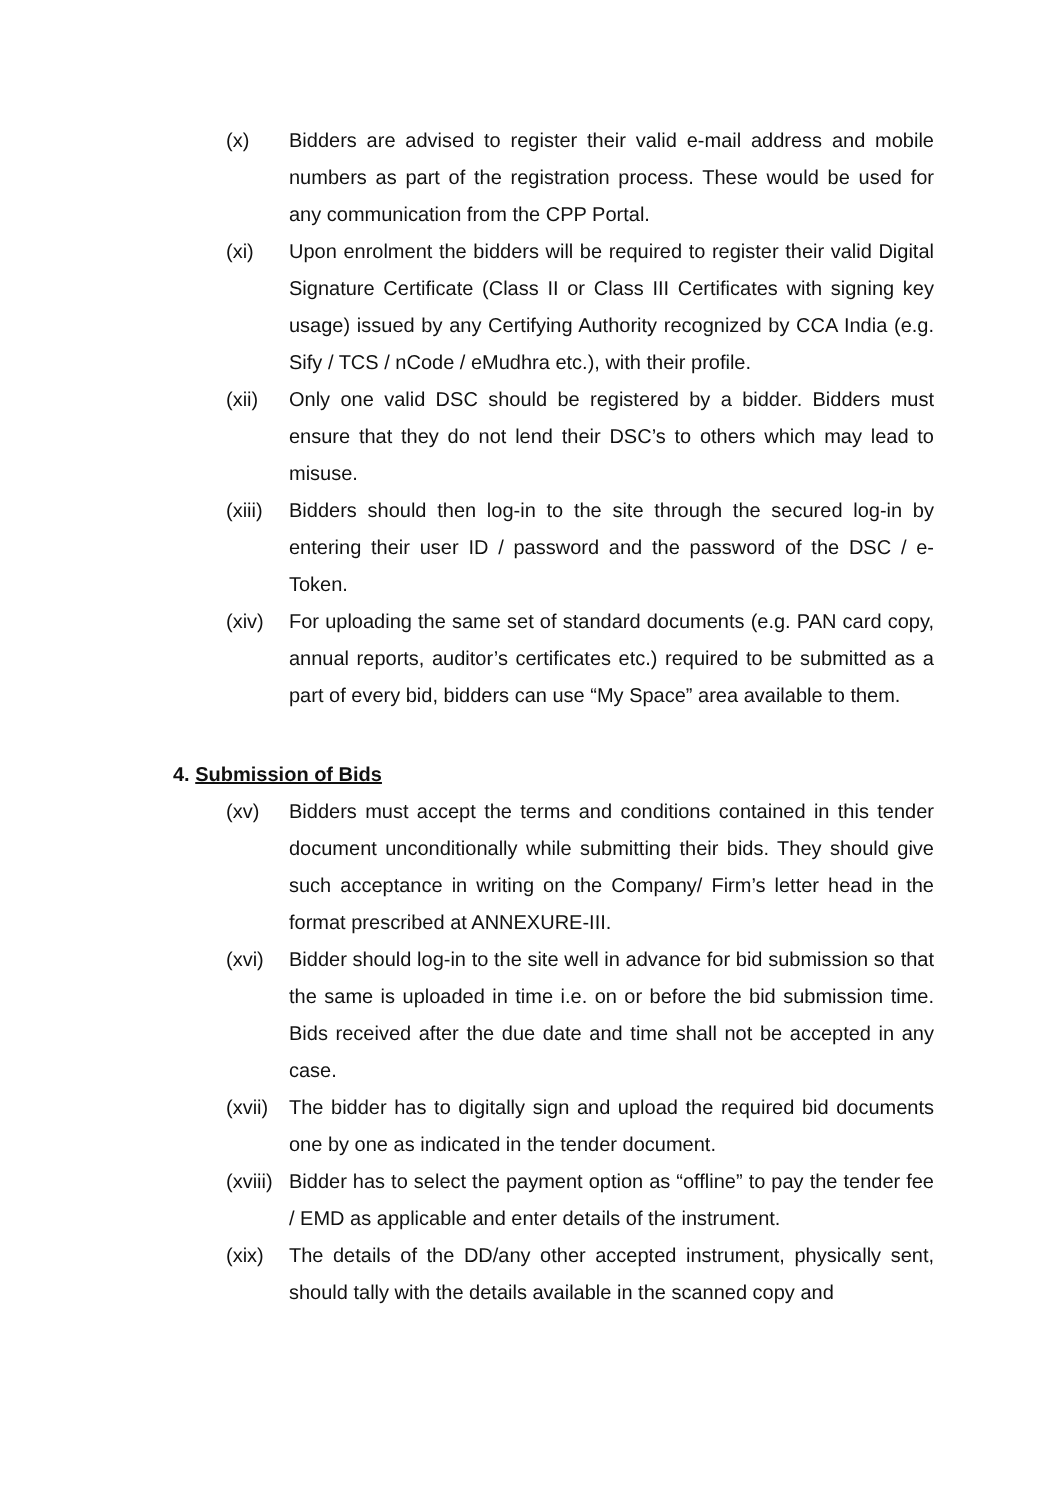(x) Bidders are advised to register their valid e-mail address and mobile numbers as part of the registration process. These would be used for any communication from the CPP Portal.
(xi) Upon enrolment the bidders will be required to register their valid Digital Signature Certificate (Class II or Class III Certificates with signing key usage) issued by any Certifying Authority recognized by CCA India (e.g. Sify / TCS / nCode / eMudhra etc.), with their profile.
(xii) Only one valid DSC should be registered by a bidder. Bidders must ensure that they do not lend their DSC’s to others which may lead to misuse.
(xiii)
Bidders should then log-in to the site through the secured log-in by entering their user ID / password and the password of the DSC / e-Token.
(xiv) For uploading the same set of standard documents (e.g. PAN card copy, annual reports, auditor’s certificates etc.) required to be submitted as a part of every bid, bidders can use “My Space” area available to them.
4. Submission of Bids
(xv) Bidders must accept the terms and conditions contained in this tender document unconditionally while submitting their bids. They should give such acceptance in writing on the Company/ Firm’s letter head in the format prescribed at ANNEXURE-III.
(xvi) Bidder should log-in to the site well in advance for bid submission so that the same is uploaded in time i.e. on or before the bid submission time. Bids received after the due date and time shall not be accepted in any case.
(xvii)
The bidder has to digitally sign and upload the required bid documents one by one as indicated in the tender document.
(xviii)
Bidder has to select the payment option as “offline” to pay the tender fee / EMD as applicable and enter details of the instrument.
(xix) The details of the DD/any other accepted instrument, physically sent, should tally with the details available in the scanned copy and